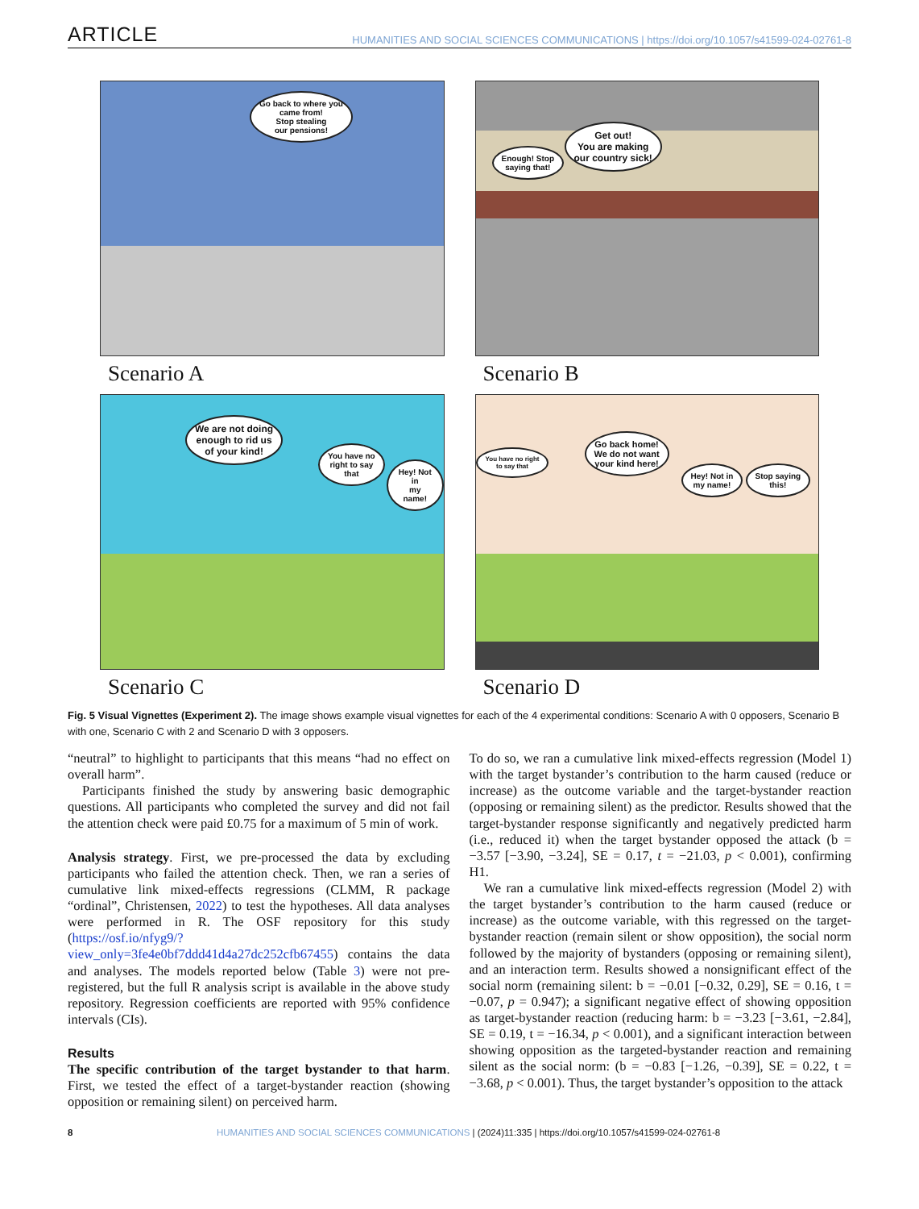ARTICLE HUMANITIES AND SOCIAL SCIENCES COMMUNICATIONS | https://doi.org/10.1057/s41599-024-02761-8
Go back to where you
came from!
Stop stealing
our pensions!
Scenario A
Enough! Stop
saying that!
Get out!
You are making
our country sick!
Scenario B
We are not doing
enough to rid us
of your kind!
You have no
right to say
that
Hey! Not in
my name!
Scenario C
You have no right
to say that
Go back home!
We do not want
your kind here!
Hey! Not in
my name!
Stop saying
this!
Scenario D
Fig. 5 Visual Vignettes (Experiment 2). The image shows example visual vignettes for each of the 4 experimental conditions: Scenario A with 0 opposers, Scenario B with one, Scenario C with 2 and Scenario D with 3 opposers.
“neutral” to highlight to participants that this means “had no effect on overall harm”.
Participants finished the study by answering basic demographic questions. All participants who completed the survey and did not fail the attention check were paid £0.75 for a maximum of 5 min of work.
Analysis strategy. First, we pre-processed the data by excluding participants who failed the attention check. Then, we ran a series of cumulative link mixed-effects regressions (CLMM, R package “ordinal”, Christensen, 2022) to test the hypotheses. All data analyses were performed in R. The OSF repository for this study (https://osf.io/nfyg9/?view_only=3fe4e0bf7ddd41d4a27dc252cfb67455) contains the data and analyses. The models reported below (Table 3) were not pre-registered, but the full R analysis script is available in the above study repository. Regression coefficients are reported with 95% confidence intervals (CIs).
Results
The specific contribution of the target bystander to that harm. First, we tested the effect of a target-bystander reaction (showing opposition or remaining silent) on perceived harm.
To do so, we ran a cumulative link mixed-effects regression (Model 1) with the target bystander’s contribution to the harm caused (reduce or increase) as the outcome variable and the target-bystander reaction (opposing or remaining silent) as the predictor. Results showed that the target-bystander response significantly and negatively predicted harm (i.e., reduced it) when the target bystander opposed the attack (b = −3.57 [−3.90, −3.24], SE = 0.17, t = −21.03, p < 0.001), confirming H1.
We ran a cumulative link mixed-effects regression (Model 2) with the target bystander’s contribution to the harm caused (reduce or increase) as the outcome variable, with this regressed on the target-bystander reaction (remain silent or show opposition), the social norm followed by the majority of bystanders (opposing or remaining silent), and an interaction term. Results showed a nonsignificant effect of the social norm (remaining silent: b = −0.01 [−0.32, 0.29], SE = 0.16, t = −0.07, p = 0.947); a significant negative effect of showing opposition as target-bystander reaction (reducing harm: b = −3.23 [−3.61, −2.84], SE = 0.19, t = −16.34, p < 0.001), and a significant interaction between showing opposition as the targeted-bystander reaction and remaining silent as the social norm: (b = −0.83 [−1.26, −0.39], SE = 0.22, t = −3.68, p < 0.001). Thus, the target bystander’s opposition to the attack
8 HUMANITIES AND SOCIAL SCIENCES COMMUNICATIONS | (2024)11:335 | https://doi.org/10.1057/s41599-024-02761-8